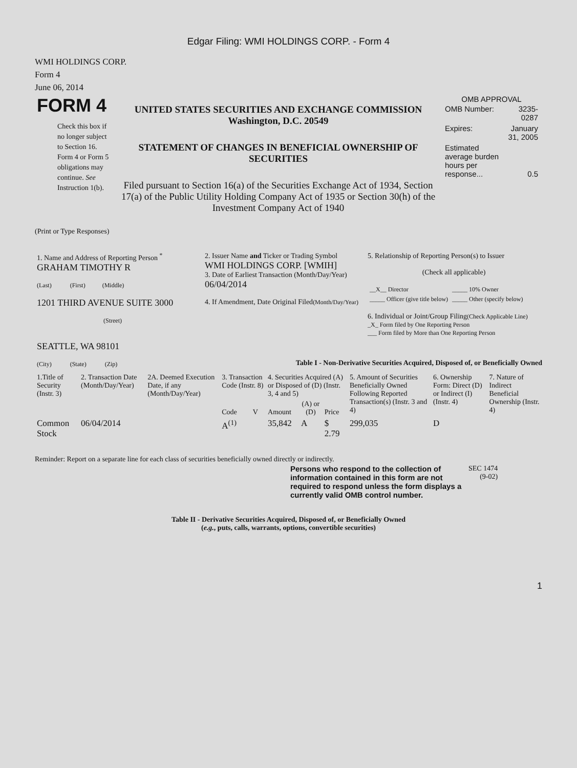Edgar Filing: WMI HOLDINGS CORP. - Form 4
WMI HOLDINGS CORP.
Form 4
June 06, 2014
| FORM 4 Check this box if no longer subject to Section 16. Form 4 or Form 5 obligations may continue. See Instruction 1(b). | UNITED STATES SECURITIES AND EXCHANGE COMMISSION Washington, D.C. 20549 STATEMENT OF CHANGES IN BENEFICIAL OWNERSHIP OF SECURITIES Filed pursuant to Section 16(a) of the Securities Exchange Act of 1934, Section 17(a) of the Public Utility Holding Company Act of 1935 or Section 30(h) of the Investment Company Act of 1940 | OMB APPROVAL / OMB Number: / 3235-0287 / / Expires: / January 31, 2005 / / Estimated average burden hours per response... / 0.5 / |
(Print or Type Responses)
| 1. Name and Address of Reporting Person <sup>*</sup> GRAHAM TIMOTHY R (Last) (First) (Middle) 1201 THIRD AVENUE SUITE 3000 (Street) SEATTLE, WA 98101 (City) (State) (Zip) | 2. Issuer Name and Ticker or Trading Symbol WMI HOLDINGS CORP. [WMIH] 3. Date of Earliest Transaction (Month/Day/Year) 06/04/2014 4. If Amendment, Date Original Filed (Month/Day/Year) | 5. Relationship of Reporting Person(s) to Issuer (Check all applicable) / __X__ Director / _____ 10% Owner / / _____ Officer (give title below) / _____ Other (specify below) / 6. Individual or Joint/Group Filing (Check Applicable Line) _X_ Form filed by One Reporting Person ___ Form filed by More than One Reporting Person |
Table I - Non-Derivative Securities Acquired, Disposed of, or Beneficially Owned
| 1.Title of Security (Instr. 3) | 2. Transaction Date (Month/Day/Year) | 2A. Deemed Execution Date, if any (Month/Day/Year) | 3. Transaction Code (Instr. 8) | | 4. Securities Acquired (A) or Disposed of (D) (Instr. 3, 4 and 5) | | | 5. Amount of Securities Beneficially Owned Following Reported Transaction(s) (Instr. 3 and 4) | 6. Ownership Form: Direct (D) or Indirect (I) (Instr. 4) | 7. Nature of Indirect Beneficial Ownership (Instr. 4) |
| --- | --- | --- | --- | --- | --- | --- | --- | --- | --- | --- |
| | | | Code | V | Amount | (A) or (D) | Price | | | |
| Common Stock | 06/04/2014 | | A<sup>(1)</sup> | | 35,842 | A | $ 2.79 | 299,035 | D | |
Reminder: Report on a separate line for each class of securities beneficially owned directly or indirectly.
| Persons who respond to the collection of information contained in this form are not required to respond unless the form displays a currently valid OMB control number. | SEC 1474 (9-02) |
Table II - Derivative Securities Acquired, Disposed of, or Beneficially Owned
(e.g., puts, calls, warrants, options, convertible securities)
1